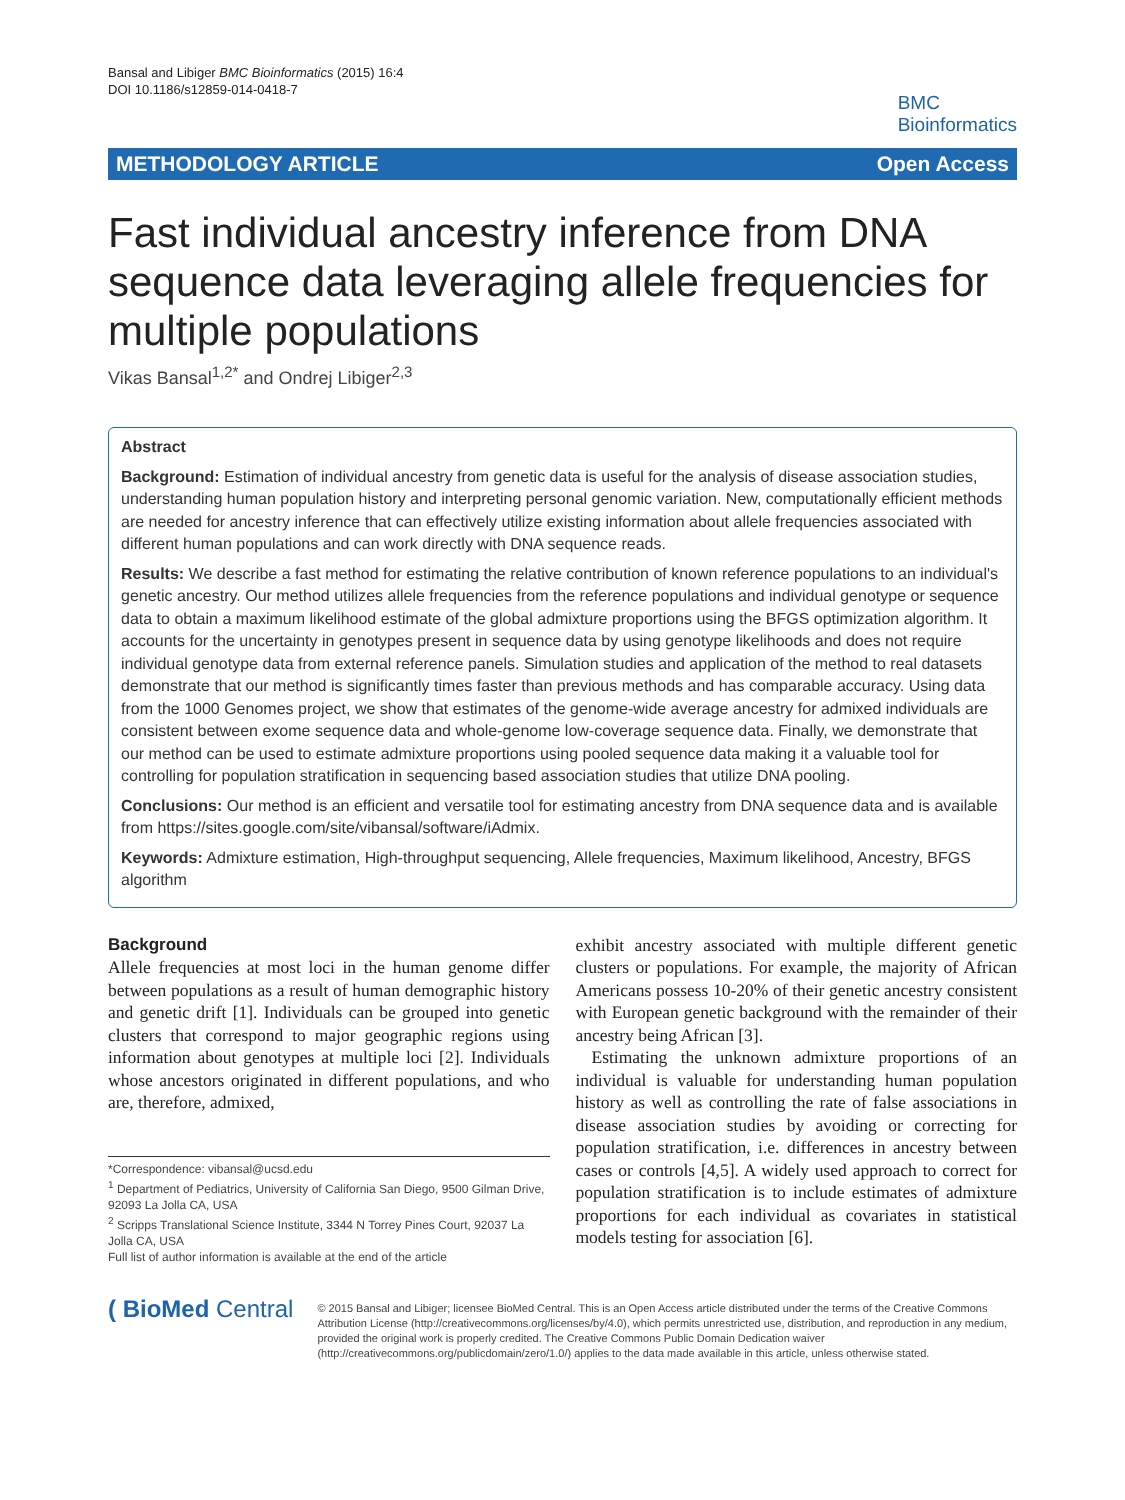Bansal and Libiger BMC Bioinformatics (2015) 16:4
DOI 10.1186/s12859-014-0418-7
BMC
Bioinformatics
METHODOLOGY ARTICLE Open Access
Fast individual ancestry inference from DNA sequence data leveraging allele frequencies for multiple populations
Vikas Bansal<sup>1,2*</sup> and Ondrej Libiger<sup>2,3</sup>
Abstract
Background: Estimation of individual ancestry from genetic data is useful for the analysis of disease association studies, understanding human population history and interpreting personal genomic variation. New, computationally efficient methods are needed for ancestry inference that can effectively utilize existing information about allele frequencies associated with different human populations and can work directly with DNA sequence reads.
Results: We describe a fast method for estimating the relative contribution of known reference populations to an individual's genetic ancestry. Our method utilizes allele frequencies from the reference populations and individual genotype or sequence data to obtain a maximum likelihood estimate of the global admixture proportions using the BFGS optimization algorithm. It accounts for the uncertainty in genotypes present in sequence data by using genotype likelihoods and does not require individual genotype data from external reference panels. Simulation studies and application of the method to real datasets demonstrate that our method is significantly times faster than previous methods and has comparable accuracy. Using data from the 1000 Genomes project, we show that estimates of the genome-wide average ancestry for admixed individuals are consistent between exome sequence data and whole-genome low-coverage sequence data. Finally, we demonstrate that our method can be used to estimate admixture proportions using pooled sequence data making it a valuable tool for controlling for population stratification in sequencing based association studies that utilize DNA pooling.
Conclusions: Our method is an efficient and versatile tool for estimating ancestry from DNA sequence data and is available from https://sites.google.com/site/vibansal/software/iAdmix.
Keywords: Admixture estimation, High-throughput sequencing, Allele frequencies, Maximum likelihood, Ancestry, BFGS algorithm
Background
Allele frequencies at most loci in the human genome differ between populations as a result of human demographic history and genetic drift [1]. Individuals can be grouped into genetic clusters that correspond to major geographic regions using information about genotypes at multiple loci [2]. Individuals whose ancestors originated in different populations, and who are, therefore, admixed,
*Correspondence: vibansal@ucsd.edu
<sup>1</sup> Department of Pediatrics, University of California San Diego, 9500 Gilman Drive, 92093 La Jolla CA, USA
<sup>2</sup> Scripps Translational Science Institute, 3344 N Torrey Pines Court, 92037 La Jolla CA, USA
Full list of author information is available at the end of the article
exhibit ancestry associated with multiple different genetic clusters or populations. For example, the majority of African Americans possess 10-20% of their genetic ancestry consistent with European genetic background with the remainder of their ancestry being African [3].
Estimating the unknown admixture proportions of an individual is valuable for understanding human population history as well as controlling the rate of false associations in disease association studies by avoiding or correcting for population stratification, i.e. differences in ancestry between cases or controls [4,5]. A widely used approach to correct for population stratification is to include estimates of admixture proportions for each individual as covariates in statistical models testing for association [6].
( BioMed Central
© 2015 Bansal and Libiger; licensee BioMed Central. This is an Open Access article distributed under the terms of the Creative Commons Attribution License (http://creativecommons.org/licenses/by/4.0), which permits unrestricted use, distribution, and reproduction in any medium, provided the original work is properly credited. The Creative Commons Public Domain Dedication waiver (http://creativecommons.org/publicdomain/zero/1.0/) applies to the data made available in this article, unless otherwise stated.